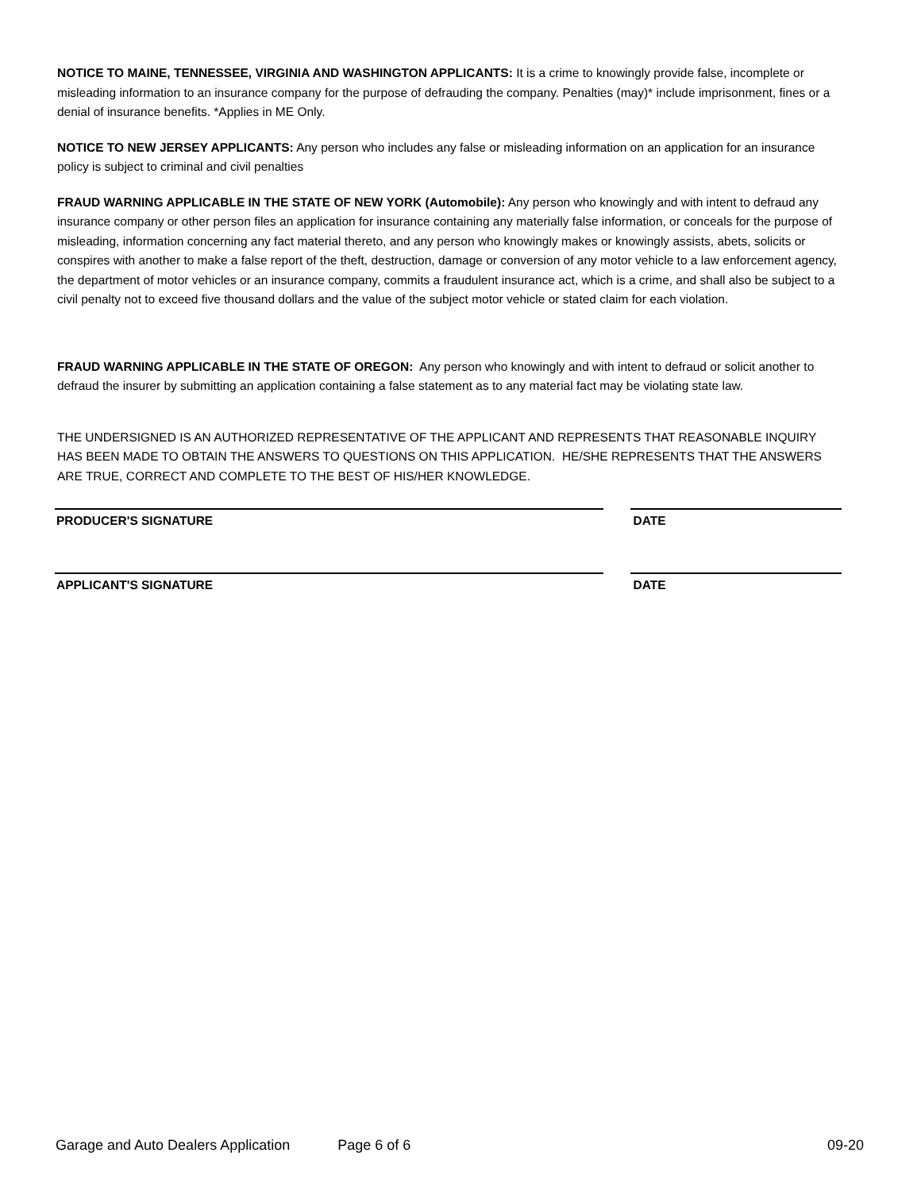NOTICE TO MAINE, TENNESSEE, VIRGINIA AND WASHINGTON APPLICANTS: It is a crime to knowingly provide false, incomplete or misleading information to an insurance company for the purpose of defrauding the company. Penalties (may)* include imprisonment, fines or a denial of insurance benefits. *Applies in ME Only.
NOTICE TO NEW JERSEY APPLICANTS: Any person who includes any false or misleading information on an application for an insurance policy is subject to criminal and civil penalties
FRAUD WARNING APPLICABLE IN THE STATE OF NEW YORK (Automobile): Any person who knowingly and with intent to defraud any insurance company or other person files an application for insurance containing any materially false information, or conceals for the purpose of misleading, information concerning any fact material thereto, and any person who knowingly makes or knowingly assists, abets, solicits or conspires with another to make a false report of the theft, destruction, damage or conversion of any motor vehicle to a law enforcement agency, the department of motor vehicles or an insurance company, commits a fraudulent insurance act, which is a crime, and shall also be subject to a civil penalty not to exceed five thousand dollars and the value of the subject motor vehicle or stated claim for each violation.
FRAUD WARNING APPLICABLE IN THE STATE OF OREGON: Any person who knowingly and with intent to defraud or solicit another to defraud the insurer by submitting an application containing a false statement as to any material fact may be violating state law.
THE UNDERSIGNED IS AN AUTHORIZED REPRESENTATIVE OF THE APPLICANT AND REPRESENTS THAT REASONABLE INQUIRY HAS BEEN MADE TO OBTAIN THE ANSWERS TO QUESTIONS ON THIS APPLICATION. HE/SHE REPRESENTS THAT THE ANSWERS ARE TRUE, CORRECT AND COMPLETE TO THE BEST OF HIS/HER KNOWLEDGE.
PRODUCER'S SIGNATURE DATE
APPLICANT'S SIGNATURE DATE
Garage and Auto Dealers Application Page 6 of 6 09-20